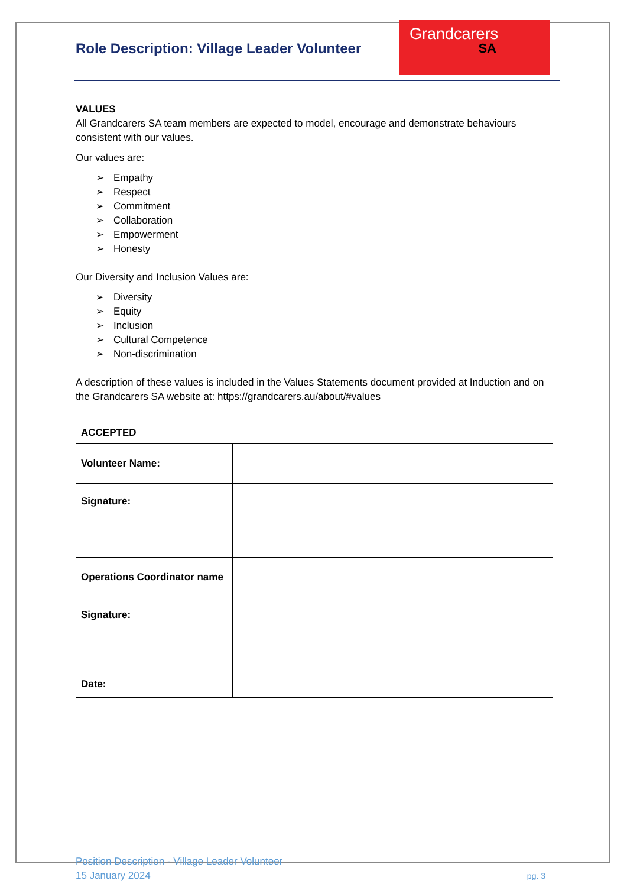Role Description: Village Leader Volunteer
Grandcarers
SA
VALUES
All Grandcarers SA team members are expected to model, encourage and demonstrate behaviours consistent with our values.
Our values are:
➢ Empathy
➢ Respect
➢ Commitment
➢ Collaboration
➢ Empowerment
➢ Honesty
Our Diversity and Inclusion Values are:
➢ Diversity
➢ Equity
➢ Inclusion
➢ Cultural Competence
➢ Non-discrimination
A description of these values is included in the Values Statements document provided at Induction and on the Grandcarers SA website at: https://grandcarers.au/about/#values
| ACCEPTED | |
| Volunteer Name: | |
| Signature: | |
| Operations Coordinator name | |
| Signature: | |
| Date: | |
Position Description - Village Leader Volunteer
15 January 2024
pg. 3